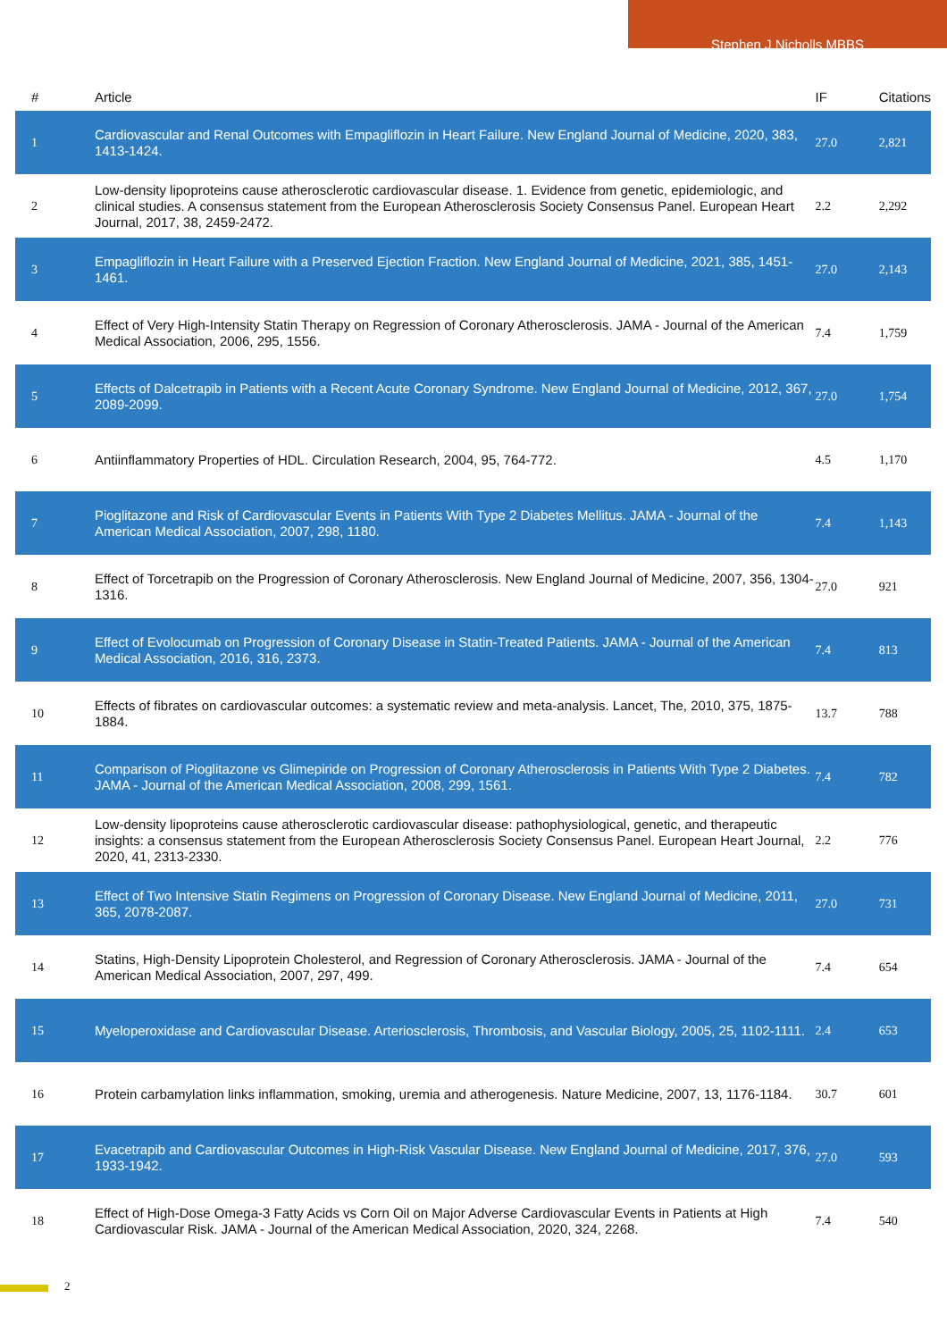Stephen J Nicholls MBBS
| # | Article | IF | Citations |
| --- | --- | --- | --- |
| 1 | Cardiovascular and Renal Outcomes with Empagliflozin in Heart Failure. New England Journal of Medicine, 2020, 383, 1413-1424. | 27.0 | 2,821 |
| 2 | Low-density lipoproteins cause atherosclerotic cardiovascular disease. 1. Evidence from genetic, epidemiologic, and clinical studies. A consensus statement from the European Atherosclerosis Society Consensus Panel. European Heart Journal, 2017, 38, 2459-2472. | 2.2 | 2,292 |
| 3 | Empagliflozin in Heart Failure with a Preserved Ejection Fraction. New England Journal of Medicine, 2021, 385, 1451-1461. | 27.0 | 2,143 |
| 4 | Effect of Very High-Intensity Statin Therapy on Regression of Coronary Atherosclerosis. JAMA - Journal of the American Medical Association, 2006, 295, 1556. | 7.4 | 1,759 |
| 5 | Effects of Dalcetrapib in Patients with a Recent Acute Coronary Syndrome. New England Journal of Medicine, 2012, 367, 2089-2099. | 27.0 | 1,754 |
| 6 | Antiinflammatory Properties of HDL. Circulation Research, 2004, 95, 764-772. | 4.5 | 1,170 |
| 7 | Pioglitazone and Risk of Cardiovascular Events in Patients With Type 2 Diabetes Mellitus. JAMA - Journal of the American Medical Association, 2007, 298, 1180. | 7.4 | 1,143 |
| 8 | Effect of Torcetrapib on the Progression of Coronary Atherosclerosis. New England Journal of Medicine, 2007, 356, 1304-1316. | 27.0 | 921 |
| 9 | Effect of Evolocumab on Progression of Coronary Disease in Statin-Treated Patients. JAMA - Journal of the American Medical Association, 2016, 316, 2373. | 7.4 | 813 |
| 10 | Effects of fibrates on cardiovascular outcomes: a systematic review and meta-analysis. Lancet, The, 2010, 375, 1875-1884. | 13.7 | 788 |
| 11 | Comparison of Pioglitazone vs Glimepiride on Progression of Coronary Atherosclerosis in Patients With Type 2 Diabetes. JAMA - Journal of the American Medical Association, 2008, 299, 1561. | 7.4 | 782 |
| 12 | Low-density lipoproteins cause atherosclerotic cardiovascular disease: pathophysiological, genetic, and therapeutic insights: a consensus statement from the European Atherosclerosis Society Consensus Panel. European Heart Journal, 2020, 41, 2313-2330. | 2.2 | 776 |
| 13 | Effect of Two Intensive Statin Regimens on Progression of Coronary Disease. New England Journal of Medicine, 2011, 365, 2078-2087. | 27.0 | 731 |
| 14 | Statins, High-Density Lipoprotein Cholesterol, and Regression of Coronary Atherosclerosis. JAMA - Journal of the American Medical Association, 2007, 297, 499. | 7.4 | 654 |
| 15 | Myeloperoxidase and Cardiovascular Disease. Arteriosclerosis, Thrombosis, and Vascular Biology, 2005, 25, 1102-1111. | 2.4 | 653 |
| 16 | Protein carbamylation links inflammation, smoking, uremia and atherogenesis. Nature Medicine, 2007, 13, 1176-1184. | 30.7 | 601 |
| 17 | Evacetrapib and Cardiovascular Outcomes in High-Risk Vascular Disease. New England Journal of Medicine, 2017, 376, 1933-1942. | 27.0 | 593 |
| 18 | Effect of High-Dose Omega-3 Fatty Acids vs Corn Oil on Major Adverse Cardiovascular Events in Patients at High Cardiovascular Risk. JAMA - Journal of the American Medical Association, 2020, 324, 2268. | 7.4 | 540 |
2